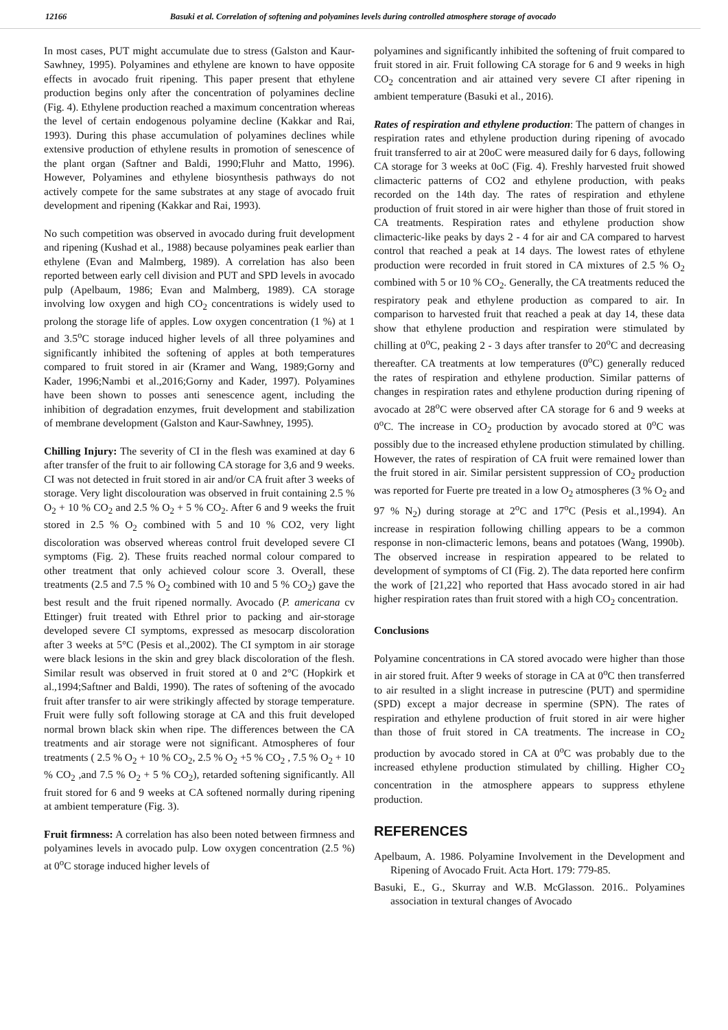12166 Basuki et al. Correlation of softening and polyamines levels during controlled atmosphere storage of avocado
In most cases, PUT might accumulate due to stress (Galston and Kaur-Sawhney, 1995). Polyamines and ethylene are known to have opposite effects in avocado fruit ripening. This paper present that ethylene production begins only after the concentration of polyamines decline (Fig. 4). Ethylene production reached a maximum concentration whereas the level of certain endogenous polyamine decline (Kakkar and Rai, 1993). During this phase accumulation of polyamines declines while extensive production of ethylene results in promotion of senescence of the plant organ (Saftner and Baldi, 1990;Fluhr and Matto, 1996). However, Polyamines and ethylene biosynthesis pathways do not actively compete for the same substrates at any stage of avocado fruit development and ripening (Kakkar and Rai, 1993).
No such competition was observed in avocado during fruit development and ripening (Kushad et al., 1988) because polyamines peak earlier than ethylene (Evan and Malmberg, 1989). A correlation has also been reported between early cell division and PUT and SPD levels in avocado pulp (Apelbaum, 1986; Evan and Malmberg, 1989). CA storage involving low oxygen and high CO<sub>2</sub> concentrations is widely used to prolong the storage life of apples. Low oxygen concentration (1 %) at 1 and 3.5<sup>o</sup>C storage induced higher levels of all three polyamines and significantly inhibited the softening of apples at both temperatures compared to fruit stored in air (Kramer and Wang, 1989;Gorny and Kader, 1996;Nambi et al.,2016;Gorny and Kader, 1997). Polyamines have been shown to posses anti senescence agent, including the inhibition of degradation enzymes, fruit development and stabilization of membrane development (Galston and Kaur-Sawhney, 1995).
Chilling Injury: The severity of CI in the flesh was examined at day 6 after transfer of the fruit to air following CA storage for 3,6 and 9 weeks. CI was not detected in fruit stored in air and/or CA fruit after 3 weeks of storage. Very light discolouration was observed in fruit containing 2.5 % O<sub>2</sub> + 10 % CO<sub>2</sub> and 2.5 % O<sub>2</sub> + 5 % CO<sub>2</sub>. After 6 and 9 weeks the fruit stored in 2.5 % O<sub>2</sub> combined with 5 and 10 % CO2, very light discoloration was observed whereas control fruit developed severe CI symptoms (Fig. 2). These fruits reached normal colour compared to other treatment that only achieved colour score 3. Overall, these treatments (2.5 and 7.5 % O<sub>2</sub> combined with 10 and 5 % CO<sub>2</sub>) gave the best result and the fruit ripened normally. Avocado (P. americana cv Ettinger) fruit treated with Ethrel prior to packing and air-storage developed severe CI symptoms, expressed as mesocarp discoloration after 3 weeks at 5°C (Pesis et al.,2002). The CI symptom in air storage were black lesions in the skin and grey black discoloration of the flesh. Similar result was observed in fruit stored at 0 and 2°C (Hopkirk et al.,1994;Saftner and Baldi, 1990). The rates of softening of the avocado fruit after transfer to air were strikingly affected by storage temperature. Fruit were fully soft following storage at CA and this fruit developed normal brown black skin when ripe. The differences between the CA treatments and air storage were not significant. Atmospheres of four treatments ( 2.5 % O<sub>2</sub> + 10 % CO<sub>2</sub>, 2.5 % O<sub>2</sub> +5 % CO<sub>2</sub> , 7.5 % O<sub>2</sub> + 10 % CO<sub>2</sub> ,and 7.5 % O<sub>2</sub> + 5 % CO<sub>2</sub>), retarded softening significantly. All fruit stored for 6 and 9 weeks at CA softened normally during ripening at ambient temperature (Fig. 3).
Fruit firmness: A correlation has also been noted between firmness and polyamines levels in avocado pulp. Low oxygen concentration (2.5 %) at 0<sup>o</sup>C storage induced higher levels of
polyamines and significantly inhibited the softening of fruit compared to fruit stored in air. Fruit following CA storage for 6 and 9 weeks in high CO<sub>2</sub> concentration and air attained very severe CI after ripening in ambient temperature (Basuki et al., 2016).
Rates of respiration and ethylene production: The pattern of changes in respiration rates and ethylene production during ripening of avocado fruit transferred to air at 20oC were measured daily for 6 days, following CA storage for 3 weeks at 0oC (Fig. 4). Freshly harvested fruit showed climacteric patterns of CO2 and ethylene production, with peaks recorded on the 14th day. The rates of respiration and ethylene production of fruit stored in air were higher than those of fruit stored in CA treatments. Respiration rates and ethylene production show climacteric-like peaks by days 2 - 4 for air and CA compared to harvest control that reached a peak at 14 days. The lowest rates of ethylene production were recorded in fruit stored in CA mixtures of 2.5 % O<sub>2</sub> combined with 5 or 10 % CO<sub>2</sub>. Generally, the CA treatments reduced the respiratory peak and ethylene production as compared to air. In comparison to harvested fruit that reached a peak at day 14, these data show that ethylene production and respiration were stimulated by chilling at 0<sup>o</sup>C, peaking 2 - 3 days after transfer to 20<sup>o</sup>C and decreasing thereafter. CA treatments at low temperatures (0<sup>o</sup>C) generally reduced the rates of respiration and ethylene production. Similar patterns of changes in respiration rates and ethylene production during ripening of avocado at 28<sup>o</sup>C were observed after CA storage for 6 and 9 weeks at 0<sup>o</sup>C. The increase in CO<sub>2</sub> production by avocado stored at 0<sup>o</sup>C was possibly due to the increased ethylene production stimulated by chilling. However, the rates of respiration of CA fruit were remained lower than the fruit stored in air. Similar persistent suppression of CO<sub>2</sub> production was reported for Fuerte pre treated in a low O<sub>2</sub> atmospheres (3 % O<sub>2</sub> and 97 % N<sub>2</sub>) during storage at 2<sup>o</sup>C and 17<sup>o</sup>C (Pesis et al.,1994). An increase in respiration following chilling appears to be a common response in non-climacteric lemons, beans and potatoes (Wang, 1990b). The observed increase in respiration appeared to be related to development of symptoms of CI (Fig. 2). The data reported here confirm the work of [21,22] who reported that Hass avocado stored in air had higher respiration rates than fruit stored with a high CO<sub>2</sub> concentration.
Conclusions
Polyamine concentrations in CA stored avocado were higher than those in air stored fruit. After 9 weeks of storage in CA at 0<sup>o</sup>C then transferred to air resulted in a slight increase in putrescine (PUT) and spermidine (SPD) except a major decrease in spermine (SPN). The rates of respiration and ethylene production of fruit stored in air were higher than those of fruit stored in CA treatments. The increase in CO<sub>2</sub> production by avocado stored in CA at 0<sup>o</sup>C was probably due to the increased ethylene production stimulated by chilling. Higher CO<sub>2</sub> concentration in the atmosphere appears to suppress ethylene production.
REFERENCES
Apelbaum, A. 1986. Polyamine Involvement in the Development and Ripening of Avocado Fruit. Acta Hort. 179: 779-85.
Basuki, E., G., Skurray and W.B. McGlasson. 2016.. Polyamines association in textural changes of Avocado